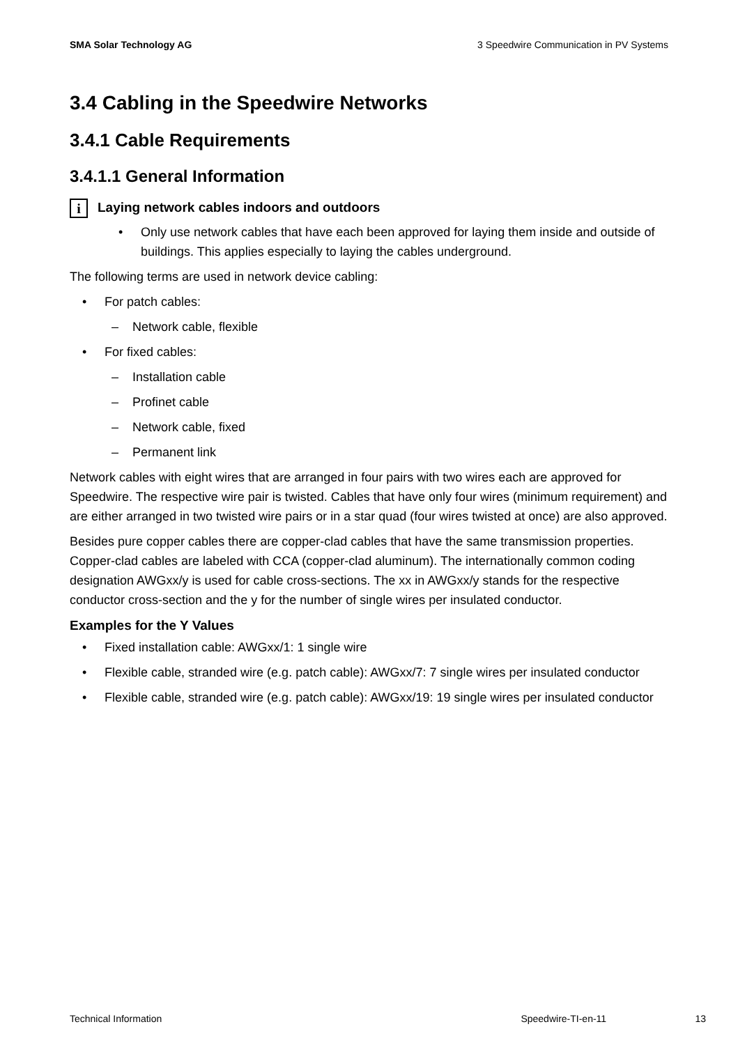SMA Solar Technology AG 3 Speedwire Communication in PV Systems
3.4 Cabling in the Speedwire Networks
3.4.1 Cable Requirements
3.4.1.1 General Information
i
Laying network cables indoors and outdoors
• Only use network cables that have each been approved for laying them inside and outside of buildings. This applies especially to laying the cables underground.
The following terms are used in network device cabling:
• For patch cables:
– Network cable, flexible
• For fixed cables:
– Installation cable
– Profinet cable
– Network cable, fixed
– Permanent link
Network cables with eight wires that are arranged in four pairs with two wires each are approved for Speedwire. The respective wire pair is twisted. Cables that have only four wires (minimum requirement) and are either arranged in two twisted wire pairs or in a star quad (four wires twisted at once) are also approved.
Besides pure copper cables there are copper-clad cables that have the same transmission properties. Copper-clad cables are labeled with CCA (copper-clad aluminum). The internationally common coding designation AWGxx/y is used for cable cross-sections. The xx in AWGxx/y stands for the respective conductor cross-section and the y for the number of single wires per insulated conductor.
Examples for the Y Values
• Fixed installation cable: AWGxx/1: 1 single wire
• Flexible cable, stranded wire (e.g. patch cable): AWGxx/7: 7 single wires per insulated conductor
• Flexible cable, stranded wire (e.g. patch cable): AWGxx/19: 19 single wires per insulated conductor
Technical Information Speedwire-TI-en-11 13